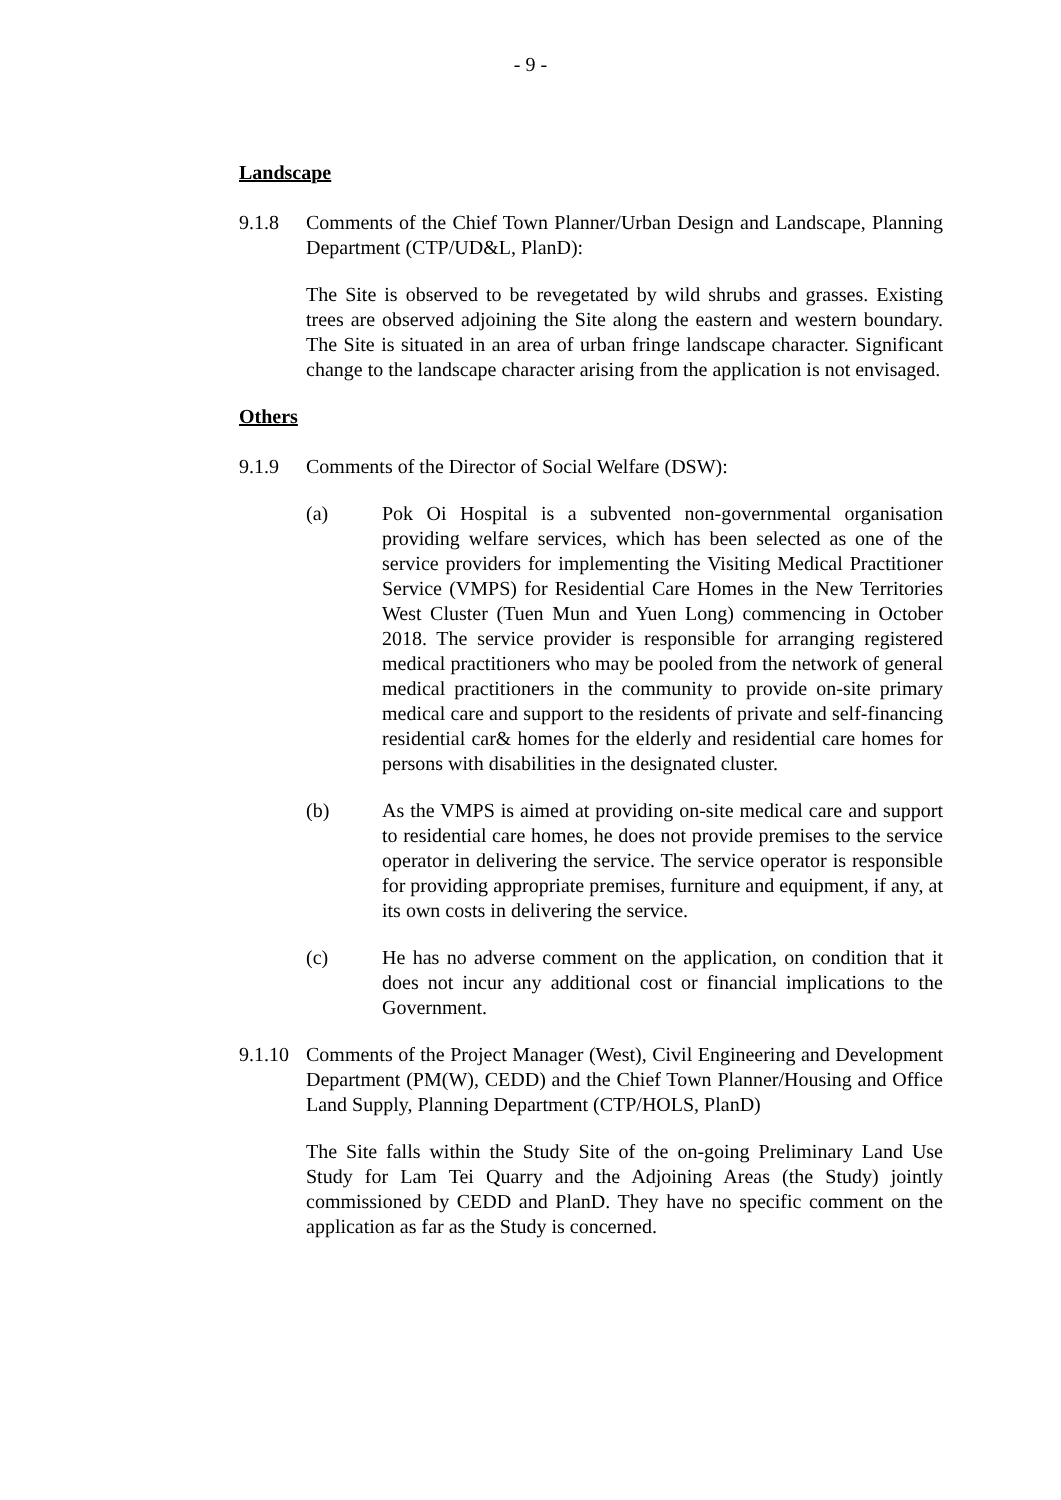- 9 -
Landscape
9.1.8 Comments of the Chief Town Planner/Urban Design and Landscape, Planning Department (CTP/UD&L, PlanD):
The Site is observed to be revegetated by wild shrubs and grasses. Existing trees are observed adjoining the Site along the eastern and western boundary. The Site is situated in an area of urban fringe landscape character. Significant change to the landscape character arising from the application is not envisaged.
Others
9.1.9 Comments of the Director of Social Welfare (DSW):
(a) Pok Oi Hospital is a subvented non-governmental organisation providing welfare services, which has been selected as one of the service providers for implementing the Visiting Medical Practitioner Service (VMPS) for Residential Care Homes in the New Territories West Cluster (Tuen Mun and Yuen Long) commencing in October 2018. The service provider is responsible for arranging registered medical practitioners who may be pooled from the network of general medical practitioners in the community to provide on-site primary medical care and support to the residents of private and self-financing residential car& homes for the elderly and residential care homes for persons with disabilities in the designated cluster.
(b) As the VMPS is aimed at providing on-site medical care and support to residential care homes, he does not provide premises to the service operator in delivering the service. The service operator is responsible for providing appropriate premises, furniture and equipment, if any, at its own costs in delivering the service.
(c) He has no adverse comment on the application, on condition that it does not incur any additional cost or financial implications to the Government.
9.1.10
Comments of the Project Manager (West), Civil Engineering and Development Department (PM(W), CEDD) and the Chief Town Planner/Housing and Office Land Supply, Planning Department (CTP/HOLS, PlanD)
The Site falls within the Study Site of the on-going Preliminary Land Use Study for Lam Tei Quarry and the Adjoining Areas (the Study) jointly commissioned by CEDD and PlanD. They have no specific comment on the application as far as the Study is concerned.